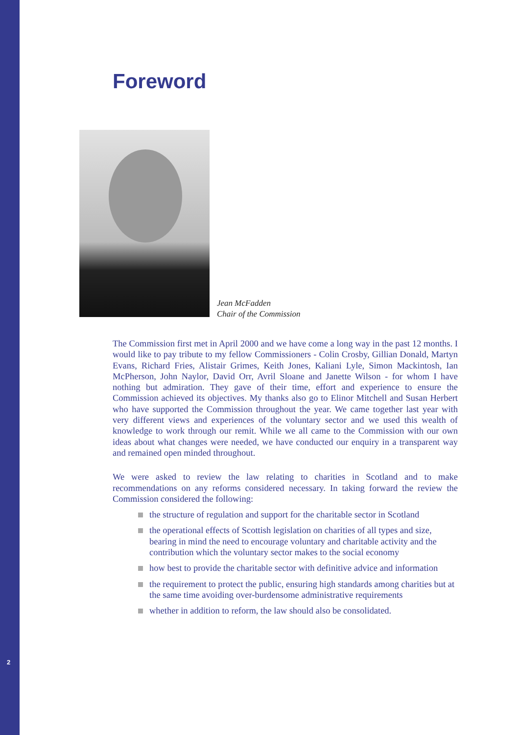2
Foreword
Jean McFadden
Chair of the Commission
The Commission first met in April 2000 and we have come a long way in the past 12 months. I would like to pay tribute to my fellow Commissioners - Colin Crosby, Gillian Donald, Martyn Evans, Richard Fries, Alistair Grimes, Keith Jones, Kaliani Lyle, Simon Mackintosh, Ian McPherson, John Naylor, David Orr, Avril Sloane and Janette Wilson - for whom I have nothing but admiration. They gave of their time, effort and experience to ensure the Commission achieved its objectives. My thanks also go to Elinor Mitchell and Susan Herbert who have supported the Commission throughout the year. We came together last year with very different views and experiences of the voluntary sector and we used this wealth of knowledge to work through our remit. While we all came to the Commission with our own ideas about what changes were needed, we have conducted our enquiry in a transparent way and remained open minded throughout.
We were asked to review the law relating to charities in Scotland and to make recommendations on any reforms considered necessary. In taking forward the review the Commission considered the following:
the structure of regulation and support for the charitable sector in Scotland
the operational effects of Scottish legislation on charities of all types and size, bearing in mind the need to encourage voluntary and charitable activity and the contribution which the voluntary sector makes to the social economy
how best to provide the charitable sector with definitive advice and information
the requirement to protect the public, ensuring high standards among charities but at the same time avoiding over-burdensome administrative requirements
whether in addition to reform, the law should also be consolidated.